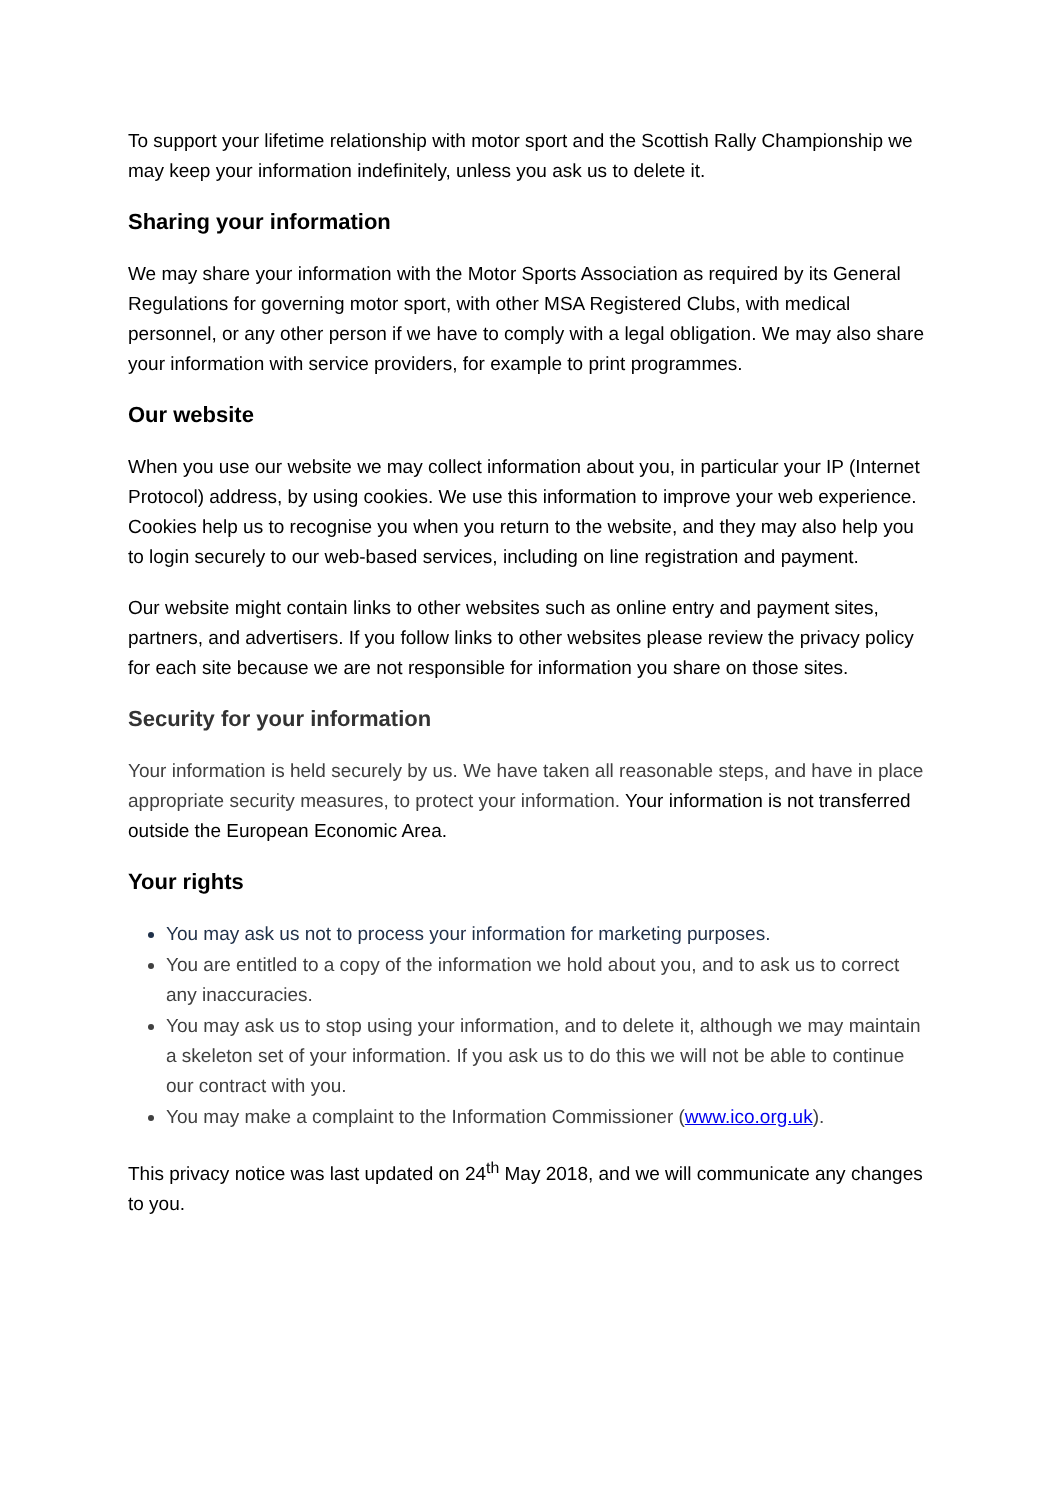To support your lifetime relationship with motor sport and the Scottish Rally Championship we may keep your information indefinitely, unless you ask us to delete it.
Sharing your information
We may share your information with the Motor Sports Association as required by its General Regulations for governing motor sport, with other MSA Registered Clubs, with medical personnel, or any other person if we have to comply with a legal obligation. We may also share your information with service providers, for example to print programmes.
Our website
When you use our website we may collect information about you, in particular your IP (Internet Protocol) address, by using cookies. We use this information to improve your web experience. Cookies help us to recognise you when you return to the website, and they may also help you to login securely to our web-based services, including on line registration and payment.
Our website might contain links to other websites such as online entry and payment sites, partners, and advertisers. If you follow links to other websites please review the privacy policy for each site because we are not responsible for information you share on those sites.
Security for your information
Your information is held securely by us. We have taken all reasonable steps, and have in place appropriate security measures, to protect your information. Your information is not transferred outside the European Economic Area.
Your rights
You may ask us not to process your information for marketing purposes.
You are entitled to a copy of the information we hold about you, and to ask us to correct any inaccuracies.
You may ask us to stop using your information, and to delete it, although we may maintain a skeleton set of your information. If you ask us to do this we will not be able to continue our contract with you.
You may make a complaint to the Information Commissioner (www.ico.org.uk).
This privacy notice was last updated on 24<sup>th</sup> May 2018, and we will communicate any changes to you.